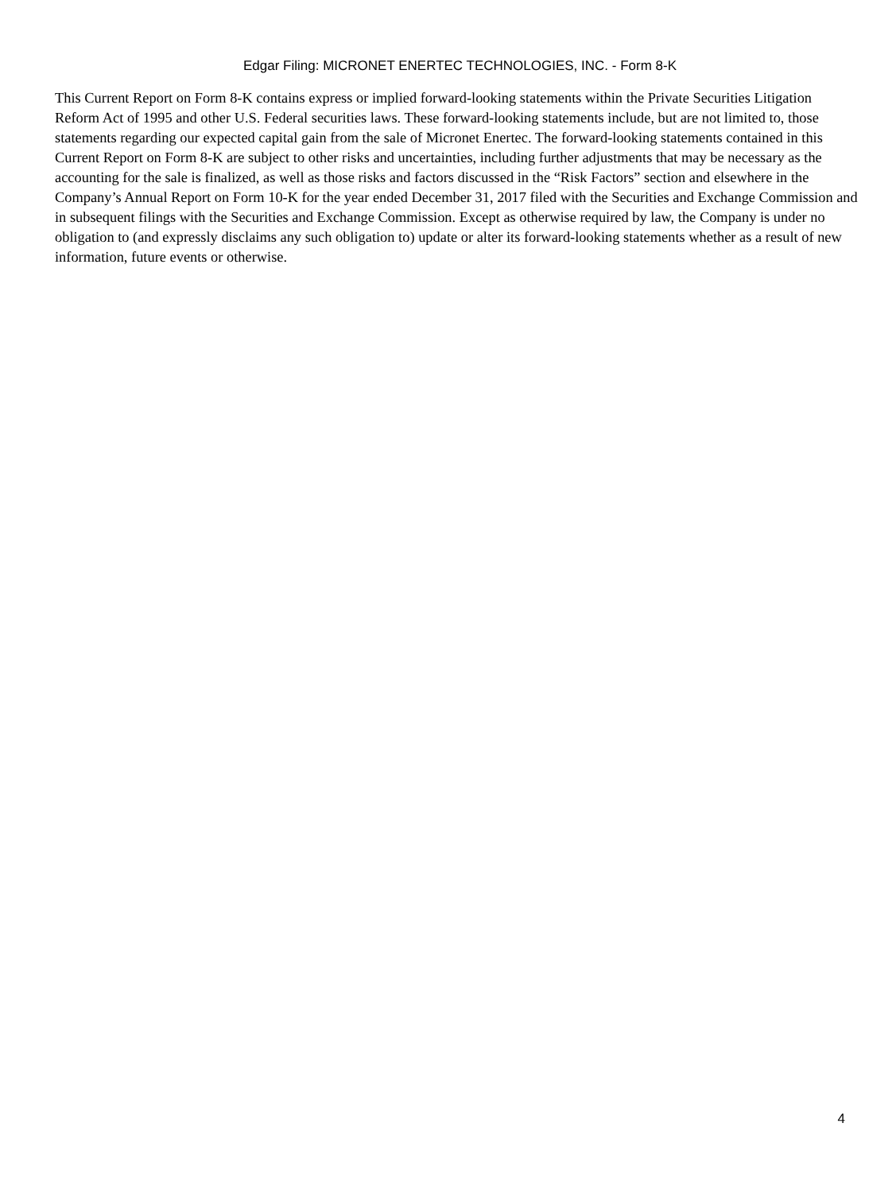Edgar Filing: MICRONET ENERTEC TECHNOLOGIES, INC. - Form 8-K
This Current Report on Form 8-K contains express or implied forward-looking statements within the Private Securities Litigation Reform Act of 1995 and other U.S. Federal securities laws. These forward-looking statements include, but are not limited to, those statements regarding our expected capital gain from the sale of Micronet Enertec. The forward-looking statements contained in this Current Report on Form 8-K are subject to other risks and uncertainties, including further adjustments that may be necessary as the accounting for the sale is finalized, as well as those risks and factors discussed in the “Risk Factors” section and elsewhere in the Company’s Annual Report on Form 10-K for the year ended December 31, 2017 filed with the Securities and Exchange Commission and in subsequent filings with the Securities and Exchange Commission. Except as otherwise required by law, the Company is under no obligation to (and expressly disclaims any such obligation to) update or alter its forward-looking statements whether as a result of new information, future events or otherwise.
4